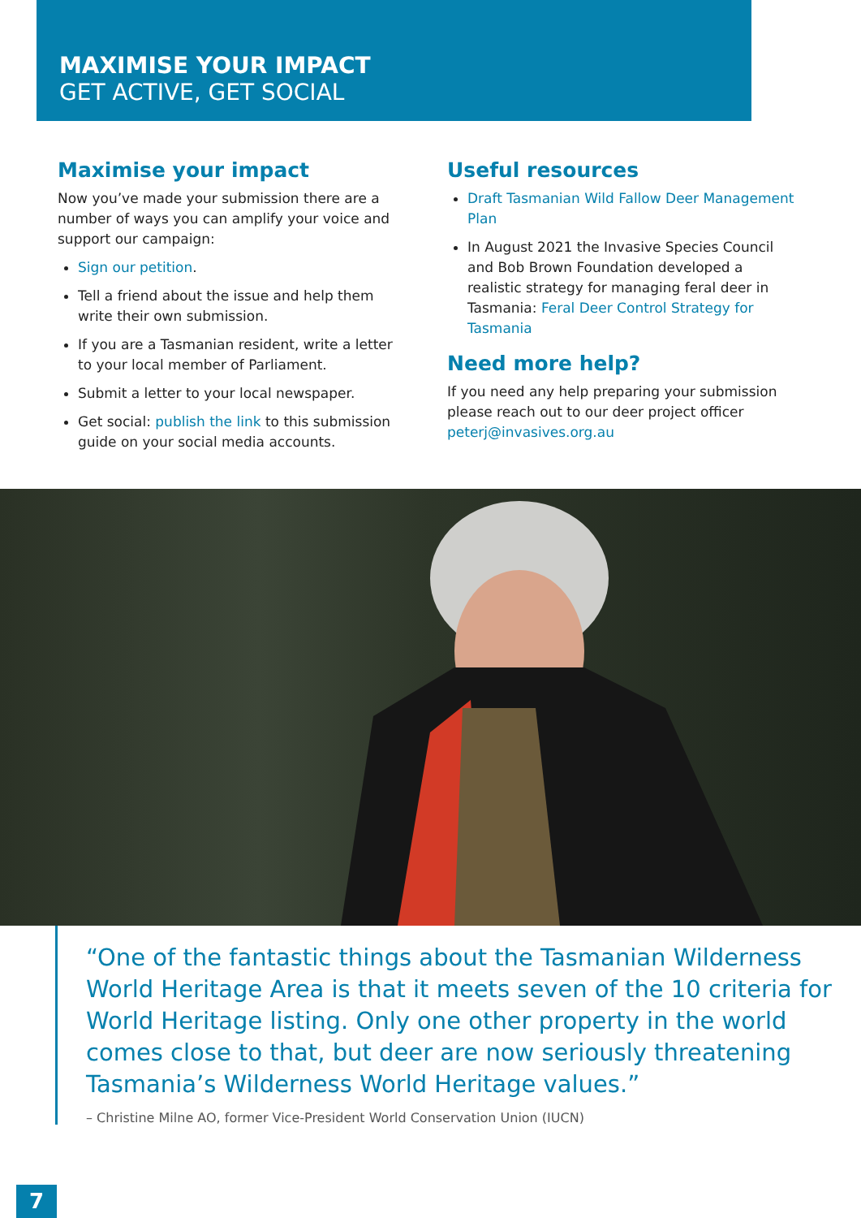MAXIMISE YOUR IMPACT
GET ACTIVE, GET SOCIAL
Maximise your impact
Now you’ve made your submission there are a number of ways you can amplify your voice and support our campaign:
Sign our petition.
Tell a friend about the issue and help them write their own submission.
If you are a Tasmanian resident, write a letter to your local member of Parliament.
Submit a letter to your local newspaper.
Get social: publish the link to this submission guide on your social media accounts.
Useful resources
Draft Tasmanian Wild Fallow Deer Management Plan
In August 2021 the Invasive Species Council and Bob Brown Foundation developed a realistic strategy for managing feral deer in Tasmania: Feral Deer Control Strategy for Tasmania
Need more help?
If you need any help preparing your submission please reach out to our deer project officer peterj@invasives.org.au
“One of the fantastic things about the Tasmanian Wilderness World Heritage Area is that it meets seven of the 10 criteria for World Heritage listing. Only one other property in the world comes close to that, but deer are now seriously threatening Tasmania’s Wilderness World Heritage values.”
– Christine Milne AO, former Vice-President World Conservation Union (IUCN)
7